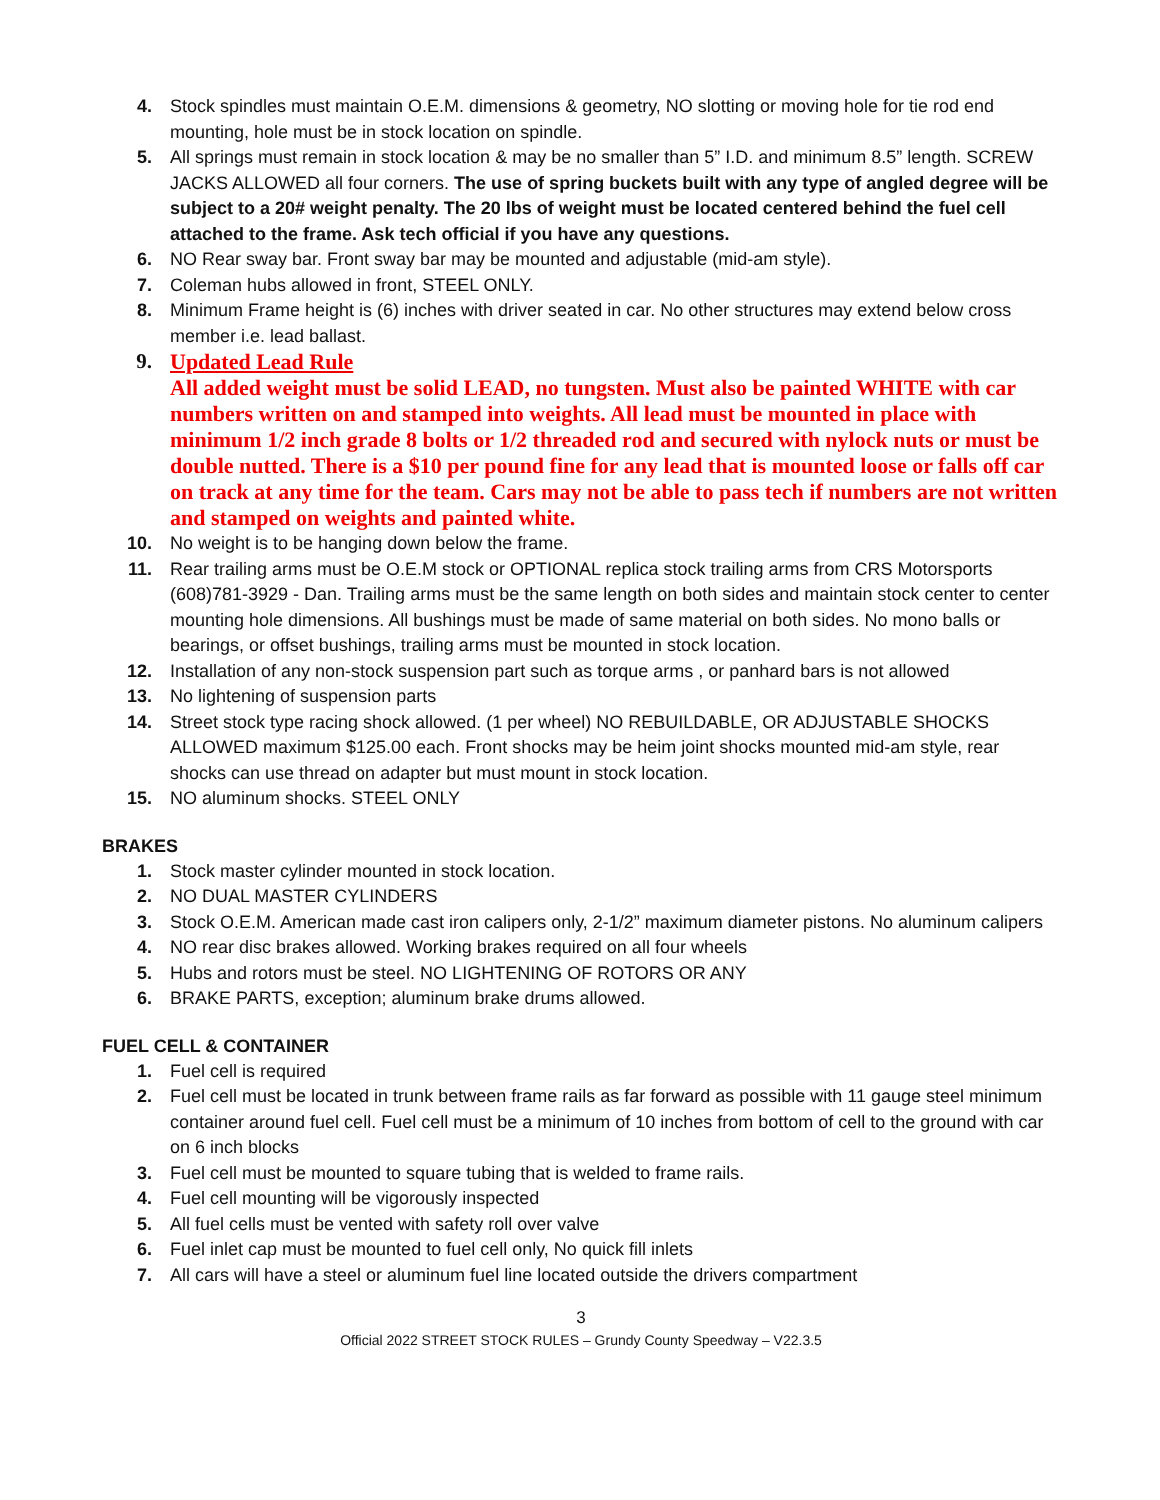4. Stock spindles must maintain O.E.M. dimensions & geometry, NO slotting or moving hole for tie rod end mounting, hole must be in stock location on spindle.
5. All springs must remain in stock location & may be no smaller than 5” I.D. and minimum 8.5” length. SCREW JACKS ALLOWED all four corners. The use of spring buckets built with any type of angled degree will be subject to a 20# weight penalty. The 20 lbs of weight must be located centered behind the fuel cell attached to the frame. Ask tech official if you have any questions.
6. NO Rear sway bar. Front sway bar may be mounted and adjustable (mid-am style).
7. Coleman hubs allowed in front, STEEL ONLY.
8. Minimum Frame height is (6) inches with driver seated in car. No other structures may extend below cross member i.e. lead ballast.
9.
Updated Lead Rule
All added weight must be solid LEAD, no tungsten. Must also be painted WHITE with car numbers written on and stamped into weights. All lead must be mounted in place with minimum 1/2 inch grade 8 bolts or 1/2 threaded rod and secured with nylock nuts or must be double nutted. There is a $10 per pound fine for any lead that is mounted loose or falls off car on track at any time for the team. Cars may not be able to pass tech if numbers are not written and stamped on weights and painted white.
10. No weight is to be hanging down below the frame.
11. Rear trailing arms must be O.E.M stock or OPTIONAL replica stock trailing arms from CRS Motorsports (608)781-3929 - Dan. Trailing arms must be the same length on both sides and maintain stock center to center mounting hole dimensions. All bushings must be made of same material on both sides. No mono balls or bearings, or offset bushings, trailing arms must be mounted in stock location.
12. Installation of any non-stock suspension part such as torque arms , or panhard bars is not allowed
13. No lightening of suspension parts
14. Street stock type racing shock allowed. (1 per wheel) NO REBUILDABLE, OR ADJUSTABLE SHOCKS ALLOWED maximum $125.00 each. Front shocks may be heim joint shocks mounted mid-am style, rear shocks can use thread on adapter but must mount in stock location.
15. NO aluminum shocks. STEEL ONLY
BRAKES
1. Stock master cylinder mounted in stock location.
2. NO DUAL MASTER CYLINDERS
3. Stock O.E.M. American made cast iron calipers only, 2-1/2” maximum diameter pistons. No aluminum calipers
4. NO rear disc brakes allowed. Working brakes required on all four wheels
5. Hubs and rotors must be steel. NO LIGHTENING OF ROTORS OR ANY
6. BRAKE PARTS, exception; aluminum brake drums allowed.
FUEL CELL & CONTAINER
1. Fuel cell is required
2. Fuel cell must be located in trunk between frame rails as far forward as possible with 11 gauge steel minimum container around fuel cell. Fuel cell must be a minimum of 10 inches from bottom of cell to the ground with car on 6 inch blocks
3. Fuel cell must be mounted to square tubing that is welded to frame rails.
4. Fuel cell mounting will be vigorously inspected
5. All fuel cells must be vented with safety roll over valve
6. Fuel inlet cap must be mounted to fuel cell only, No quick fill inlets
7. All cars will have a steel or aluminum fuel line located outside the drivers compartment
3
Official 2022 STREET STOCK RULES – Grundy County Speedway – V22.3.5